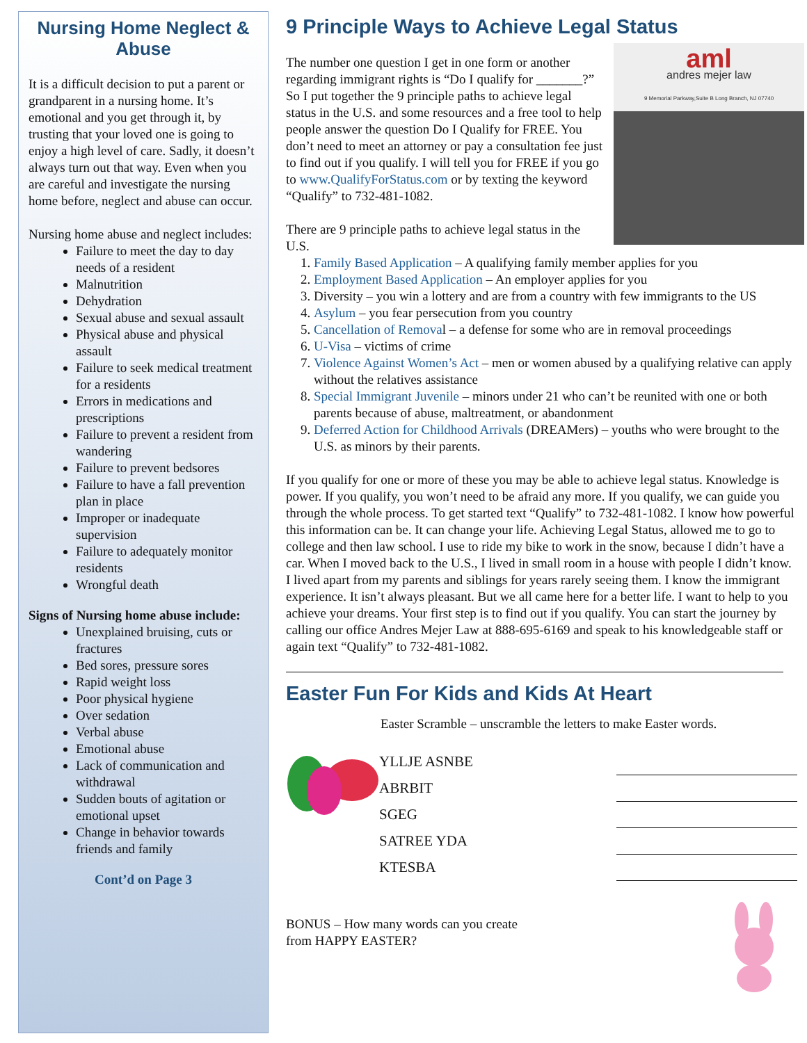Nursing Home Neglect & Abuse
It is a difficult decision to put a parent or grandparent in a nursing home. It’s emotional and you get through it, by trusting that your loved one is going to enjoy a high level of care. Sadly, it doesn’t always turn out that way. Even when you are careful and investigate the nursing home before, neglect and abuse can occur.
Nursing home abuse and neglect includes:
Failure to meet the day to day needs of a resident
Malnutrition
Dehydration
Sexual abuse and sexual assault
Physical abuse and physical assault
Failure to seek medical treatment for a residents
Errors in medications and prescriptions
Failure to prevent a resident from wandering
Failure to prevent bedsores
Failure to have a fall prevention plan in place
Improper or inadequate supervision
Failure to adequately monitor residents
Wrongful death
Signs of Nursing home abuse include:
Unexplained bruising, cuts or fractures
Bed sores, pressure sores
Rapid weight loss
Poor physical hygiene
Over sedation
Verbal abuse
Emotional abuse
Lack of communication and withdrawal
Sudden bouts of agitation or emotional upset
Change in behavior towards friends and family
Cont’d on Page 3
9 Principle Ways to Achieve Legal Status
aml
andres mejer law
9 Memorial Parkway,Suite B Long Branch, NJ 07740
The number one question I get in one form or another regarding immigrant rights is “Do I qualify for _______?” So I put together the 9 principle paths to achieve legal status in the U.S. and some resources and a free tool to help people answer the question Do I Qualify for FREE. You don’t need to meet an attorney or pay a consultation fee just to find out if you qualify. I will tell you for FREE if you go to www.QualifyForStatus.com or by texting the keyword “Qualify” to 732-481-1082.
There are 9 principle paths to achieve legal status in the U.S.
1. Family Based Application – A qualifying family member applies for you
2. Employment Based Application – An employer applies for you
3. Diversity – you win a lottery and are from a country with few immigrants to the US
4. Asylum – you fear persecution from you country
5. Cancellation of Removal – a defense for some who are in removal proceedings
6. U-Visa – victims of crime
7. Violence Against Women’s Act – men or women abused by a qualifying relative can apply without the relatives assistance
8. Special Immigrant Juvenile – minors under 21 who can’t be reunited with one or both parents because of abuse, maltreatment, or abandonment
9. Deferred Action for Childhood Arrivals (DREAMers) – youths who were brought to the U.S. as minors by their parents.
If you qualify for one or more of these you may be able to achieve legal status. Knowledge is power. If you qualify, you won’t need to be afraid any more. If you qualify, we can guide you through the whole process. To get started text “Qualify” to 732-481-1082. I know how powerful this information can be. It can change your life. Achieving Legal Status, allowed me to go to college and then law school. I use to ride my bike to work in the snow, because I didn’t have a car. When I moved back to the U.S., I lived in small room in a house with people I didn’t know. I lived apart from my parents and siblings for years rarely seeing them. I know the immigrant experience. It isn’t always pleasant. But we all came here for a better life. I want to help to you achieve your dreams. Your first step is to find out if you qualify. You can start the journey by calling our office Andres Mejer Law at 888-695-6169 and speak to his knowledgeable staff or again text “Qualify” to 732-481-1082.
Easter Fun For Kids and Kids At Heart
Easter Scramble – unscramble the letters to make Easter words.
YLLJE ASNBE
ABRBIT
SGEG
SATREE YDA
KTESBA
BONUS – How many words can you create
from HAPPY EASTER?